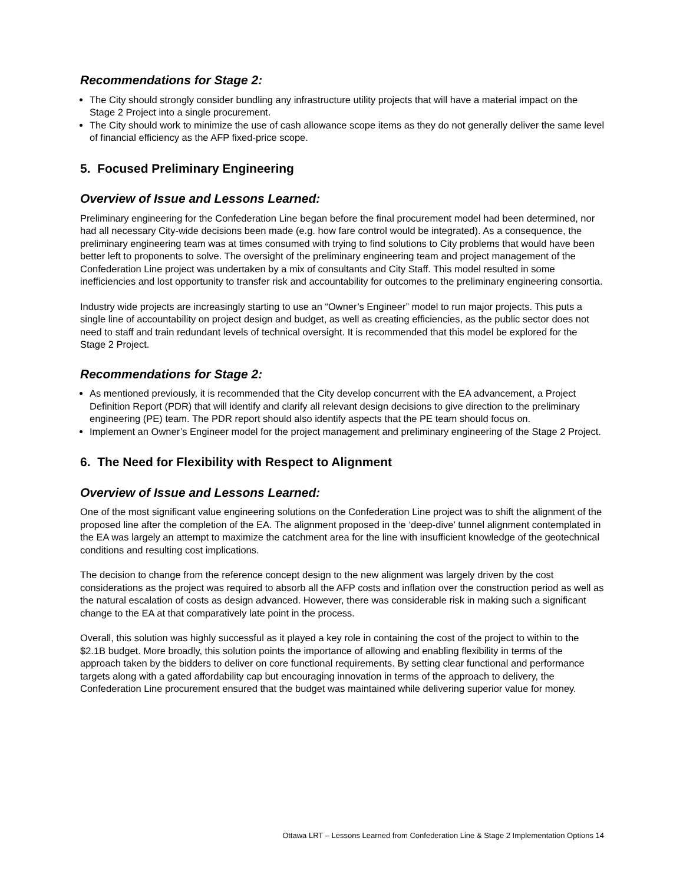Recommendations for Stage 2:
The City should strongly consider bundling any infrastructure utility projects that will have a material impact on the Stage 2 Project into a single procurement.
The City should work to minimize the use of cash allowance scope items as they do not generally deliver the same level of financial efficiency as the AFP fixed-price scope.
5. Focused Preliminary Engineering
Overview of Issue and Lessons Learned:
Preliminary engineering for the Confederation Line began before the final procurement model had been determined, nor had all necessary City-wide decisions been made (e.g. how fare control would be integrated). As a consequence, the preliminary engineering team was at times consumed with trying to find solutions to City problems that would have been better left to proponents to solve. The oversight of the preliminary engineering team and project management of the Confederation Line project was undertaken by a mix of consultants and City Staff. This model resulted in some inefficiencies and lost opportunity to transfer risk and accountability for outcomes to the preliminary engineering consortia.
Industry wide projects are increasingly starting to use an “Owner’s Engineer” model to run major projects. This puts a single line of accountability on project design and budget, as well as creating efficiencies, as the public sector does not need to staff and train redundant levels of technical oversight. It is recommended that this model be explored for the Stage 2 Project.
Recommendations for Stage 2:
As mentioned previously, it is recommended that the City develop concurrent with the EA advancement, a Project Definition Report (PDR) that will identify and clarify all relevant design decisions to give direction to the preliminary engineering (PE) team. The PDR report should also identify aspects that the PE team should focus on.
Implement an Owner’s Engineer model for the project management and preliminary engineering of the Stage 2 Project.
6. The Need for Flexibility with Respect to Alignment
Overview of Issue and Lessons Learned:
One of the most significant value engineering solutions on the Confederation Line project was to shift the alignment of the proposed line after the completion of the EA. The alignment proposed in the ‘deep-dive’ tunnel alignment contemplated in the EA was largely an attempt to maximize the catchment area for the line with insufficient knowledge of the geotechnical conditions and resulting cost implications.
The decision to change from the reference concept design to the new alignment was largely driven by the cost considerations as the project was required to absorb all the AFP costs and inflation over the construction period as well as the natural escalation of costs as design advanced. However, there was considerable risk in making such a significant change to the EA at that comparatively late point in the process.
Overall, this solution was highly successful as it played a key role in containing the cost of the project to within to the $2.1B budget. More broadly, this solution points the importance of allowing and enabling flexibility in terms of the approach taken by the bidders to deliver on core functional requirements. By setting clear functional and performance targets along with a gated affordability cap but encouraging innovation in terms of the approach to delivery, the Confederation Line procurement ensured that the budget was maintained while delivering superior value for money.
Ottawa LRT – Lessons Learned from Confederation Line & Stage 2 Implementation Options 14